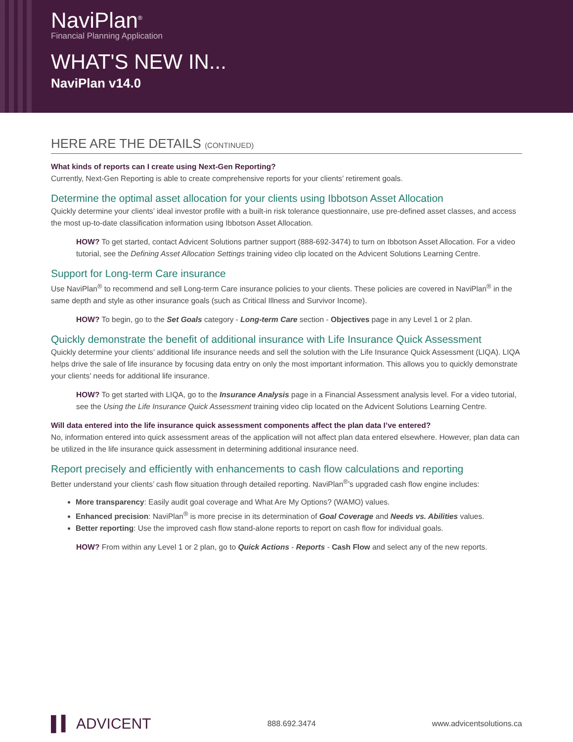NaviPlan<sup>®</sup>
Financial Planning Application
WHAT'S NEW IN...
NaviPlan v14.0
HERE ARE THE DETAILS (CONTINUED)
What kinds of reports can I create using Next-Gen Reporting?
Currently, Next-Gen Reporting is able to create comprehensive reports for your clients’ retirement goals.
Determine the optimal asset allocation for your clients using Ibbotson Asset Allocation
Quickly determine your clients’ ideal investor profile with a built-in risk tolerance questionnaire, use pre-defined asset classes, and access the most up-to-date classification information using Ibbotson Asset Allocation.
HOW? To get started, contact Advicent Solutions partner support (888-692-3474) to turn on Ibbotson Asset Allocation. For a video tutorial, see the Defining Asset Allocation Settings training video clip located on the Advicent Solutions Learning Centre.
Support for Long-term Care insurance
Use NaviPlan<sup>®</sup> to recommend and sell Long-term Care insurance policies to your clients. These policies are covered in NaviPlan<sup>®</sup> in the same depth and style as other insurance goals (such as Critical Illness and Survivor Income).
HOW? To begin, go to the Set Goals category - Long-term Care section - Objectives page in any Level 1 or 2 plan.
Quickly demonstrate the benefit of additional insurance with Life Insurance Quick Assessment
Quickly determine your clients’ additional life insurance needs and sell the solution with the Life Insurance Quick Assessment (LIQA). LIQA helps drive the sale of life insurance by focusing data entry on only the most important information. This allows you to quickly demonstrate your clients’ needs for additional life insurance.
HOW? To get started with LIQA, go to the Insurance Analysis page in a Financial Assessment analysis level. For a video tutorial, see the Using the Life Insurance Quick Assessment training video clip located on the Advicent Solutions Learning Centre.
Will data entered into the life insurance quick assessment components affect the plan data I’ve entered?
No, information entered into quick assessment areas of the application will not affect plan data entered elsewhere. However, plan data can be utilized in the life insurance quick assessment in determining additional insurance need.
Report precisely and efficiently with enhancements to cash flow calculations and reporting
Better understand your clients’ cash flow situation through detailed reporting. NaviPlan<sup>®</sup>’s upgraded cash flow engine includes:
More transparency: Easily audit goal coverage and What Are My Options? (WAMO) values.
Enhanced precision: NaviPlan<sup>®</sup> is more precise in its determination of Goal Coverage and Needs vs. Abilities values.
Better reporting: Use the improved cash flow stand-alone reports to report on cash flow for individual goals.
HOW? From within any Level 1 or 2 plan, go to Quick Actions - Reports - Cash Flow and select any of the new reports.
▌▍ ADVICENT 888.692.3474 www.advicentsolutions.ca